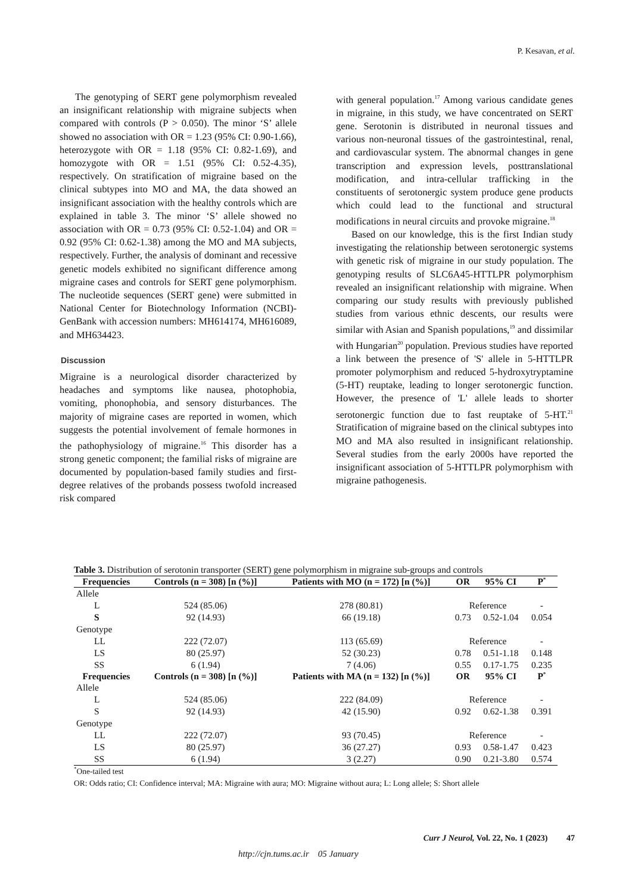P. Kesavan, et al.
The genotyping of SERT gene polymorphism revealed an insignificant relationship with migraine subjects when compared with controls (P > 0.050). The minor ‘S’ allele showed no association with OR = 1.23 (95% CI: 0.90-1.66), heterozygote with OR = 1.18 (95% CI: 0.82-1.69), and homozygote with OR = 1.51 (95% CI: 0.52-4.35), respectively. On stratification of migraine based on the clinical subtypes into MO and MA, the data showed an insignificant association with the healthy controls which are explained in table 3. The minor ‘S’ allele showed no association with OR = 0.73 (95% CI: 0.52-1.04) and OR = 0.92 (95% CI: 0.62-1.38) among the MO and MA subjects, respectively. Further, the analysis of dominant and recessive genetic models exhibited no significant difference among migraine cases and controls for SERT gene polymorphism. The nucleotide sequences (SERT gene) were submitted in National Center for Biotechnology Information (NCBI)-GenBank with accession numbers: MH614174, MH616089, and MH634423.
Discussion
Migraine is a neurological disorder characterized by headaches and symptoms like nausea, photophobia, vomiting, phonophobia, and sensory disturbances. The majority of migraine cases are reported in women, which suggests the potential involvement of female hormones in the pathophysiology of migraine.<sup>16</sup> This disorder has a strong genetic component; the familial risks of migraine are documented by population-based family studies and first-degree relatives of the probands possess twofold increased risk compared
with general population.<sup>17</sup> Among various candidate genes in migraine, in this study, we have concentrated on SERT gene. Serotonin is distributed in neuronal tissues and various non-neuronal tissues of the gastrointestinal, renal, and cardiovascular system. The abnormal changes in gene transcription and expression levels, posttranslational modification, and intra-cellular trafficking in the constituents of serotonergic system produce gene products which could lead to the functional and structural modifications in neural circuits and provoke migraine.<sup>18</sup>
Based on our knowledge, this is the first Indian study investigating the relationship between serotonergic systems with genetic risk of migraine in our study population. The genotyping results of SLC6A45-HTTLPR polymorphism revealed an insignificant relationship with migraine. When comparing our study results with previously published studies from various ethnic descents, our results were similar with Asian and Spanish populations,<sup>19</sup> and dissimilar with Hungarian<sup>20</sup> population. Previous studies have reported a link between the presence of 'S' allele in 5-HTTLPR promoter polymorphism and reduced 5-hydroxytryptamine (5-HT) reuptake, leading to longer serotonergic function. However, the presence of 'L' allele leads to shorter serotonergic function due to fast reuptake of 5-HT.<sup>21</sup> Stratification of migraine based on the clinical subtypes into MO and MA also resulted in insignificant relationship. Several studies from the early 2000s have reported the insignificant association of 5-HTTLPR polymorphism with migraine pathogenesis.
Table 3. Distribution of serotonin transporter (SERT) gene polymorphism in migraine sub-groups and controls
| Frequencies | Controls (n = 308) [n (%)] | Patients with MO (n = 172) [n (%)] | OR | 95% CI | P<sup>*</sup> |
| --- | --- | --- | --- | --- | --- |
| Allele | | | | | |
| L | 524 (85.06) | 278 (80.81) | Reference | | - |
| S | 92 (14.93) | 66 (19.18) | 0.73 | 0.52-1.04 | 0.054 |
| Genotype | | | | | |
| LL | 222 (72.07) | 113 (65.69) | Reference | | - |
| LS | 80 (25.97) | 52 (30.23) | 0.78 | 0.51-1.18 | 0.148 |
| SS | 6 (1.94) | 7 (4.06) | 0.55 | 0.17-1.75 | 0.235 |
| Frequencies | Controls (n = 308) [n (%)] | Patients with MA (n = 132) [n (%)] | OR | 95% CI | P<sup>*</sup> |
| Allele | | | | | |
| L | 524 (85.06) | 222 (84.09) | Reference | | - |
| S | 92 (14.93) | 42 (15.90) | 0.92 | 0.62-1.38 | 0.391 |
| Genotype | | | | | |
| LL | 222 (72.07) | 93 (70.45) | Reference | | - |
| LS | 80 (25.97) | 36 (27.27) | 0.93 | 0.58-1.47 | 0.423 |
| SS | 6 (1.94) | 3 (2.27) | 0.90 | 0.21-3.80 | 0.574 |
<sup>*</sup> One-tailed test
OR: Odds ratio; CI: Confidence interval; MA: Migraine with aura; MO: Migraine without aura; L: Long allele; S: Short allele
Curr J Neurol, Vol. 22, No. 1 (2023) 47
http://cjn.tums.ac.ir 05 January